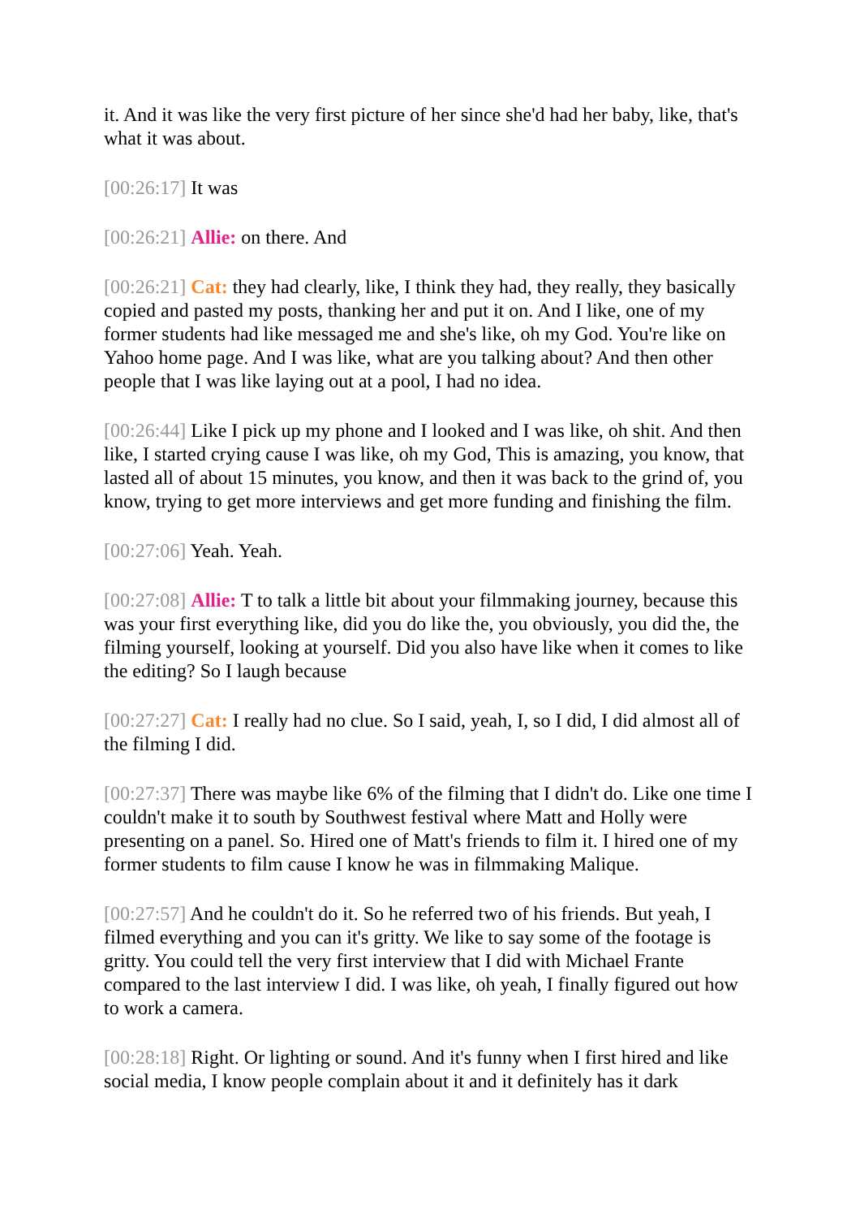it. And it was like the very first picture of her since she'd had her baby, like, that's what it was about.
[00:26:17] It was
[00:26:21] Allie: on there. And
[00:26:21] Cat: they had clearly, like, I think they had, they really, they basically copied and pasted my posts, thanking her and put it on. And I like, one of my former students had like messaged me and she's like, oh my God. You're like on Yahoo home page. And I was like, what are you talking about? And then other people that I was like laying out at a pool, I had no idea.
[00:26:44] Like I pick up my phone and I looked and I was like, oh shit. And then like, I started crying cause I was like, oh my God, This is amazing, you know, that lasted all of about 15 minutes, you know, and then it was back to the grind of, you know, trying to get more interviews and get more funding and finishing the film.
[00:27:06] Yeah. Yeah.
[00:27:08] Allie: T to talk a little bit about your filmmaking journey, because this was your first everything like, did you do like the, you obviously, you did the, the filming yourself, looking at yourself. Did you also have like when it comes to like the editing? So I laugh because
[00:27:27] Cat: I really had no clue. So I said, yeah, I, so I did, I did almost all of the filming I did.
[00:27:37] There was maybe like 6% of the filming that I didn't do. Like one time I couldn't make it to south by Southwest festival where Matt and Holly were presenting on a panel. So. Hired one of Matt's friends to film it. I hired one of my former students to film cause I know he was in filmmaking Malique.
[00:27:57] And he couldn't do it. So he referred two of his friends. But yeah, I filmed everything and you can it's gritty. We like to say some of the footage is gritty. You could tell the very first interview that I did with Michael Frante compared to the last interview I did. I was like, oh yeah, I finally figured out how to work a camera.
[00:28:18] Right. Or lighting or sound. And it's funny when I first hired and like social media, I know people complain about it and it definitely has it dark